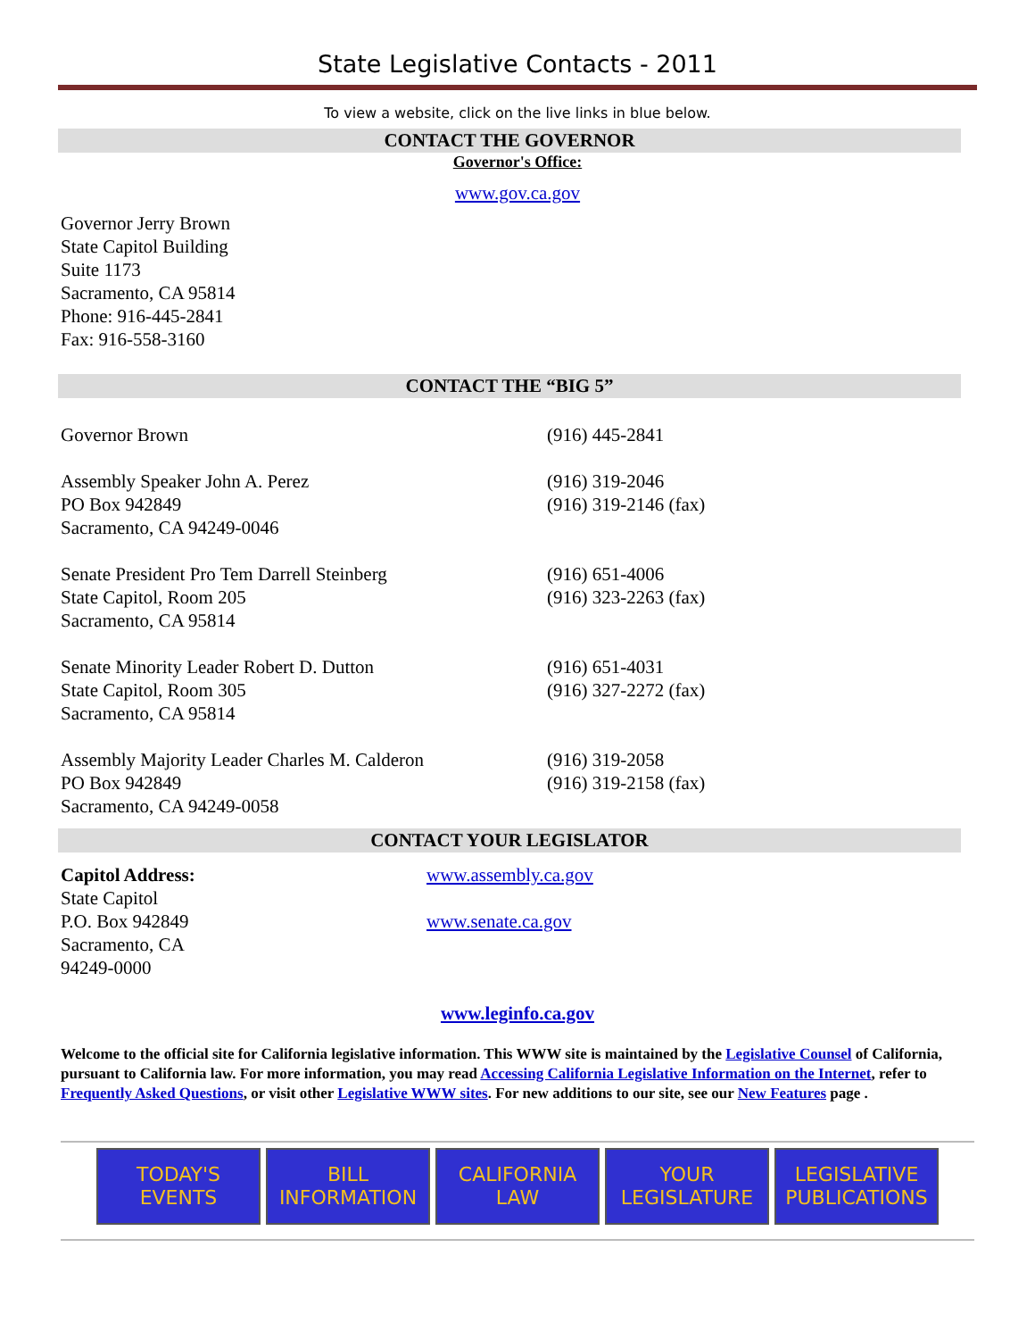State Legislative Contacts - 2011
To view a website, click on the live links in blue below.
CONTACT THE GOVERNOR
Governor's Office:
www.gov.ca.gov
Governor Jerry Brown
State Capitol Building
Suite 1173
Sacramento, CA 95814
Phone: 916-445-2841
Fax: 916-558-3160
CONTACT THE “BIG 5”
Governor Brown (916) 445-2841
Assembly Speaker John A. Perez
PO Box 942849
Sacramento, CA 94249-0046
(916) 319-2046
(916) 319-2146 (fax)
Senate President Pro Tem Darrell Steinberg
State Capitol, Room 205
Sacramento, CA 95814
(916) 651-4006
(916) 323-2263 (fax)
Senate Minority Leader Robert D. Dutton
State Capitol, Room 305
Sacramento, CA 95814
(916) 651-4031
(916) 327-2272 (fax)
Assembly Majority Leader Charles M. Calderon
PO Box 942849
Sacramento, CA 94249-0058
(916) 319-2058
(916) 319-2158 (fax)
CONTACT YOUR LEGISLATOR
Capitol Address:
State Capitol
P.O. Box 942849
Sacramento, CA
94249-0000
www.assembly.ca.gov
www.senate.ca.gov
www.leginfo.ca.gov
Welcome to the official site for California legislative information. This WWW site is maintained by the Legislative Counsel of California, pursuant to California law. For more information, you may read Accessing California Legislative Information on the Internet, refer to Frequently Asked Questions, or visit other Legislative WWW sites. For new additions to our site, see our New Features page .
TODAY'S
EVENTS
BILL
INFORMATION
CALIFORNIA
LAW
YOUR
LEGISLATURE
LEGISLATIVE
PUBLICATIONS